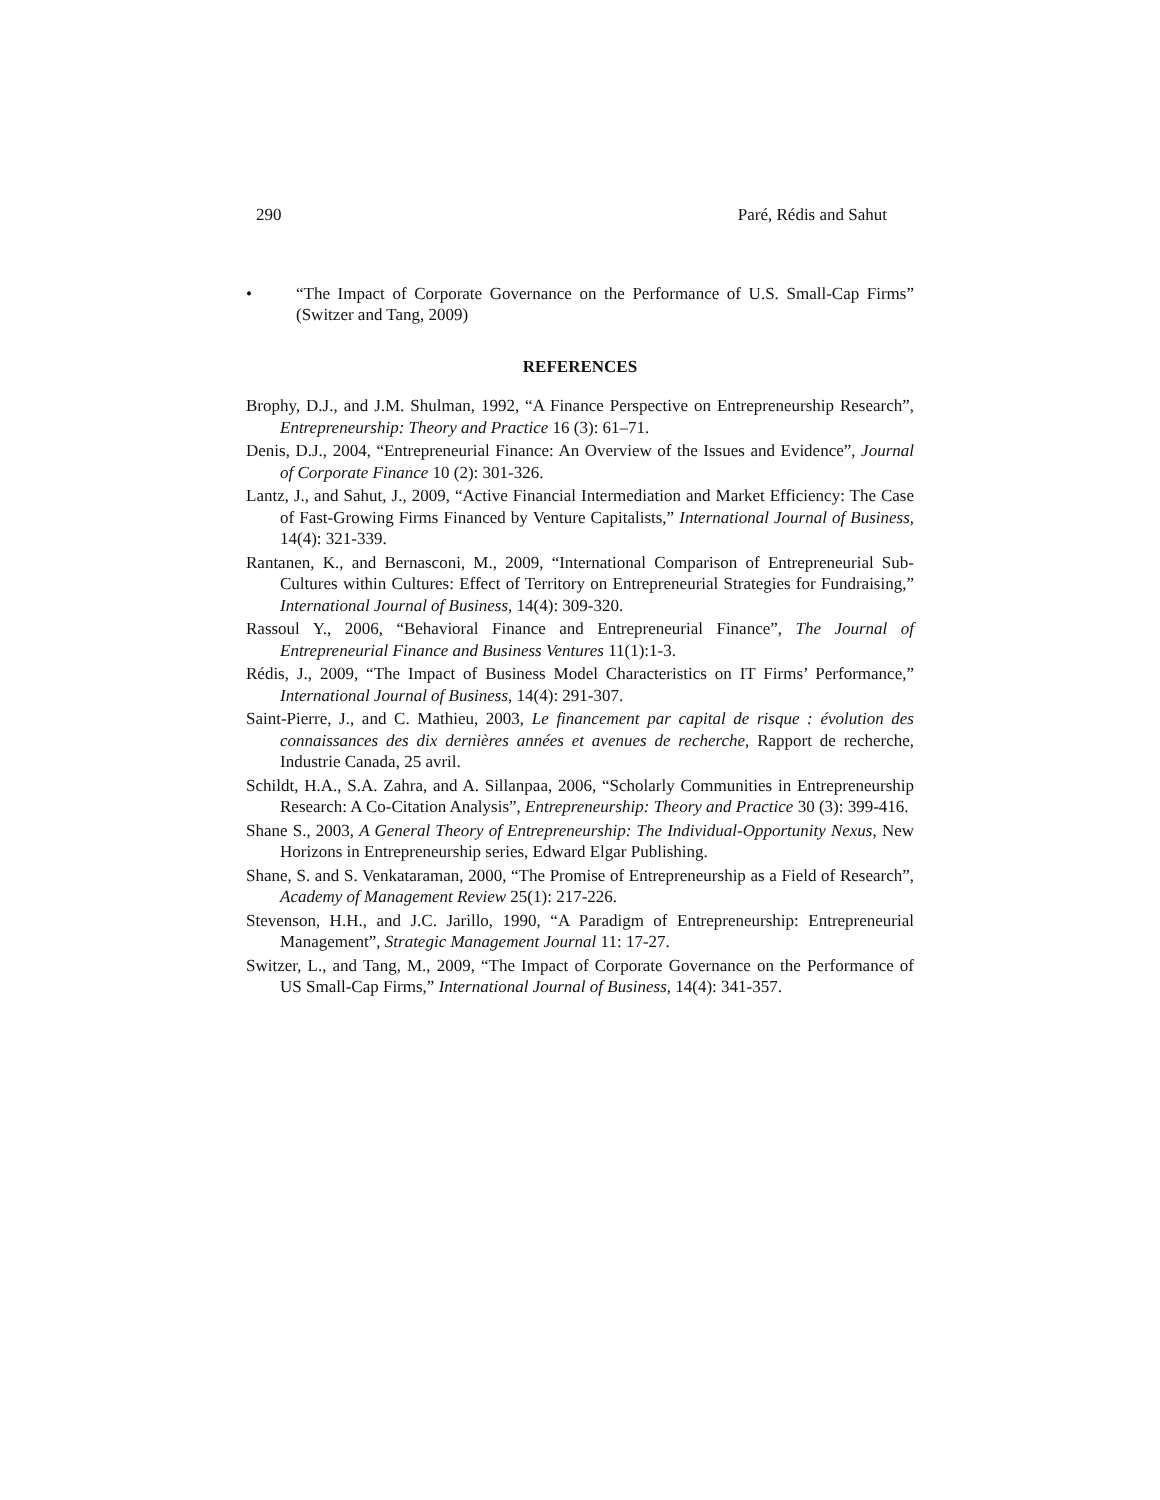290 Paré, Rédis and Sahut
• “The Impact of Corporate Governance on the Performance of U.S. Small-Cap Firms” (Switzer and Tang, 2009)
REFERENCES
Brophy, D.J., and J.M. Shulman, 1992, “A Finance Perspective on Entrepreneurship Research”, Entrepreneurship: Theory and Practice 16 (3): 61–71.
Denis, D.J., 2004, “Entrepreneurial Finance: An Overview of the Issues and Evidence”, Journal of Corporate Finance 10 (2): 301-326.
Lantz, J., and Sahut, J., 2009, “Active Financial Intermediation and Market Efficiency: The Case of Fast-Growing Firms Financed by Venture Capitalists,” International Journal of Business, 14(4): 321-339.
Rantanen, K., and Bernasconi, M., 2009, “International Comparison of Entrepreneurial Sub-Cultures within Cultures: Effect of Territory on Entrepreneurial Strategies for Fundraising,” International Journal of Business, 14(4): 309-320.
Rassoul Y., 2006, “Behavioral Finance and Entrepreneurial Finance”, The Journal of Entrepreneurial Finance and Business Ventures 11(1):1-3.
Rédis, J., 2009, “The Impact of Business Model Characteristics on IT Firms’ Performance,” International Journal of Business, 14(4): 291-307.
Saint-Pierre, J., and C. Mathieu, 2003, Le financement par capital de risque : évolution des connaissances des dix dernières années et avenues de recherche, Rapport de recherche, Industrie Canada, 25 avril.
Schildt, H.A., S.A. Zahra, and A. Sillanpaa, 2006, “Scholarly Communities in Entrepreneurship Research: A Co-Citation Analysis”, Entrepreneurship: Theory and Practice 30 (3): 399-416.
Shane S., 2003, A General Theory of Entrepreneurship: The Individual-Opportunity Nexus, New Horizons in Entrepreneurship series, Edward Elgar Publishing.
Shane, S. and S. Venkataraman, 2000, “The Promise of Entrepreneurship as a Field of Research”, Academy of Management Review 25(1): 217-226.
Stevenson, H.H., and J.C. Jarillo, 1990, “A Paradigm of Entrepreneurship: Entrepreneurial Management”, Strategic Management Journal 11: 17-27.
Switzer, L., and Tang, M., 2009, “The Impact of Corporate Governance on the Performance of US Small-Cap Firms,” International Journal of Business, 14(4): 341-357.